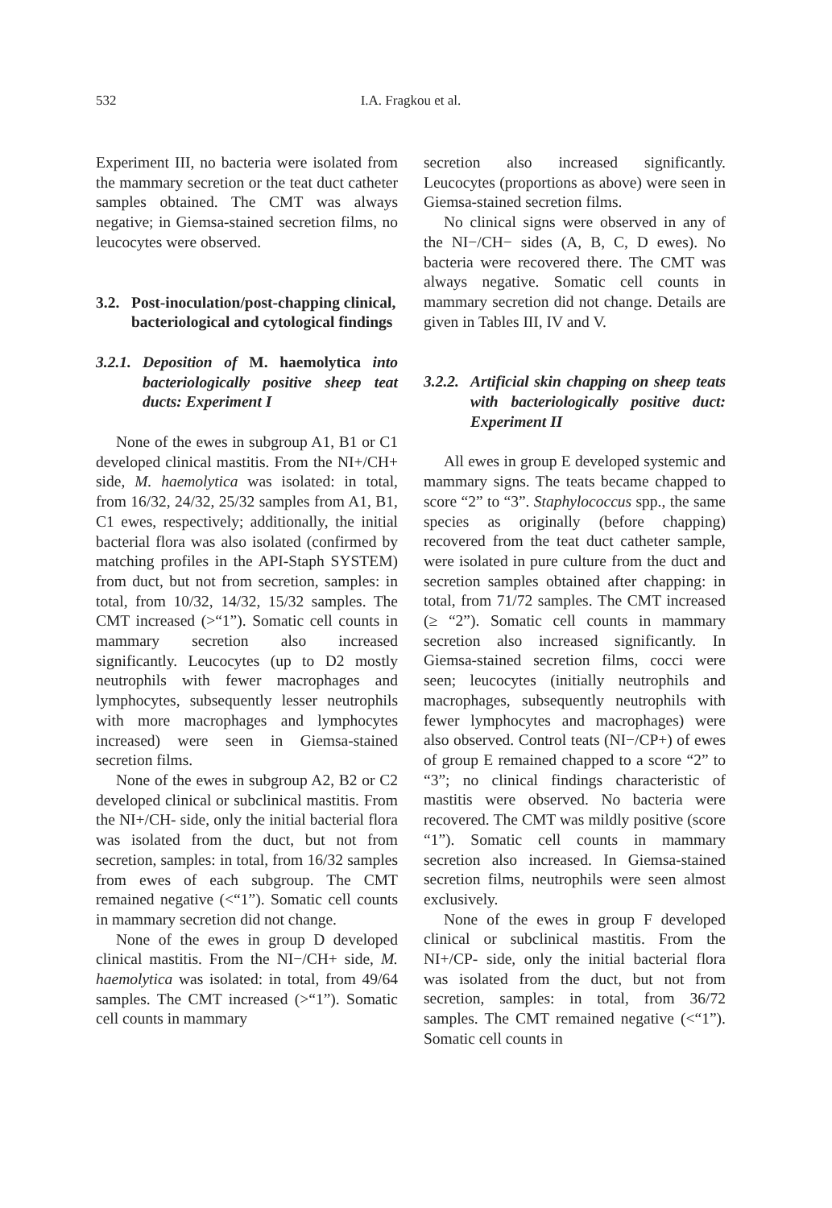532 I.A. Fragkou et al.
Experiment III, no bacteria were isolated from the mammary secretion or the teat duct catheter samples obtained. The CMT was always negative; in Giemsa-stained secretion films, no leucocytes were observed.
3.2. Post-inoculation/post-chapping clinical, bacteriological and cytological findings
3.2.1. Deposition of M. haemolytica into bacteriologically positive sheep teat ducts: Experiment I
None of the ewes in subgroup A1, B1 or C1 developed clinical mastitis. From the NI+/CH+ side, M. haemolytica was isolated: in total, from 16/32, 24/32, 25/32 samples from A1, B1, C1 ewes, respectively; additionally, the initial bacterial flora was also isolated (confirmed by matching profiles in the API-Staph SYSTEM) from duct, but not from secretion, samples: in total, from 10/32, 14/32, 15/32 samples. The CMT increased (>“1”). Somatic cell counts in mammary secretion also increased significantly. Leucocytes (up to D2 mostly neutrophils with fewer macrophages and lymphocytes, subsequently lesser neutrophils with more macrophages and lymphocytes increased) were seen in Giemsa-stained secretion films.
None of the ewes in subgroup A2, B2 or C2 developed clinical or subclinical mastitis. From the NI+/CH- side, only the initial bacterial flora was isolated from the duct, but not from secretion, samples: in total, from 16/32 samples from ewes of each subgroup. The CMT remained negative (<“1”). Somatic cell counts in mammary secretion did not change.
None of the ewes in group D developed clinical mastitis. From the NI−/CH+ side, M. haemolytica was isolated: in total, from 49/64 samples. The CMT increased (>“1”). Somatic cell counts in mammary
secretion also increased significantly. Leucocytes (proportions as above) were seen in Giemsa-stained secretion films.
No clinical signs were observed in any of the NI−/CH− sides (A, B, C, D ewes). No bacteria were recovered there. The CMT was always negative. Somatic cell counts in mammary secretion did not change. Details are given in Tables III, IV and V.
3.2.2. Artificial skin chapping on sheep teats with bacteriologically positive duct: Experiment II
All ewes in group E developed systemic and mammary signs. The teats became chapped to score “2” to “3”. Staphylococcus spp., the same species as originally (before chapping) recovered from the teat duct catheter sample, were isolated in pure culture from the duct and secretion samples obtained after chapping: in total, from 71/72 samples. The CMT increased (≥ “2”). Somatic cell counts in mammary secretion also increased significantly. In Giemsa-stained secretion films, cocci were seen; leucocytes (initially neutrophils and macrophages, subsequently neutrophils with fewer lymphocytes and macrophages) were also observed. Control teats (NI−/CP+) of ewes of group E remained chapped to a score “2” to “3”; no clinical findings characteristic of mastitis were observed. No bacteria were recovered. The CMT was mildly positive (score “1”). Somatic cell counts in mammary secretion also increased. In Giemsa-stained secretion films, neutrophils were seen almost exclusively.
None of the ewes in group F developed clinical or subclinical mastitis. From the NI+/CP- side, only the initial bacterial flora was isolated from the duct, but not from secretion, samples: in total, from 36/72 samples. The CMT remained negative (<“1”). Somatic cell counts in